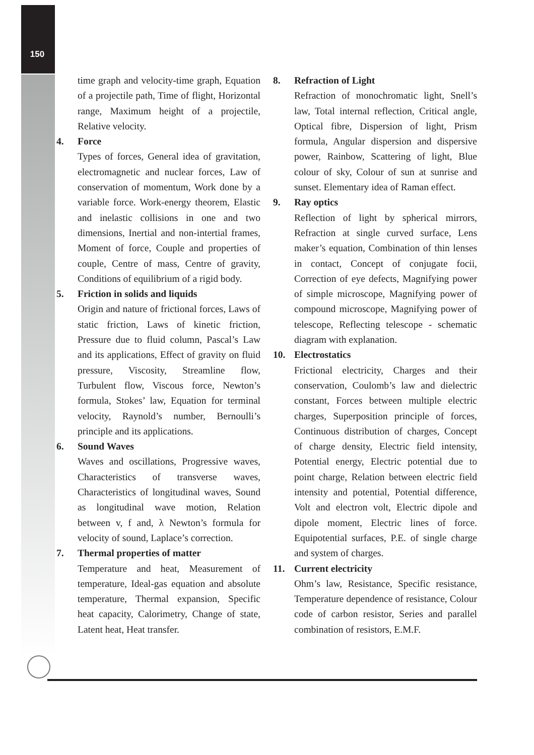150
time graph and velocity-time graph, Equation of a projectile path, Time of flight, Horizontal range, Maximum height of a projectile, Relative velocity.
4. Force
Types of forces, General idea of gravitation, electromagnetic and nuclear forces, Law of conservation of momentum, Work done by a variable force. Work-energy theorem, Elastic and inelastic collisions in one and two dimensions, Inertial and non-intertial frames, Moment of force, Couple and properties of couple, Centre of mass, Centre of gravity, Conditions of equilibrium of a rigid body.
5. Friction in solids and liquids
Origin and nature of frictional forces, Laws of static friction, Laws of kinetic friction, Pressure due to fluid column, Pascal’s Law and its applications, Effect of gravity on fluid pressure, Viscosity, Streamline flow, Turbulent flow, Viscous force, Newton’s formula, Stokes’ law, Equation for terminal velocity, Raynold’s number, Bernoulli’s principle and its applications.
6. Sound Waves
Waves and oscillations, Progressive waves, Characteristics of transverse waves, Characteristics of longitudinal waves, Sound as longitudinal wave motion, Relation between v, f and, λ Newton’s formula for velocity of sound, Laplace’s correction.
7. Thermal properties of matter
Temperature and heat, Measurement of temperature, Ideal-gas equation and absolute temperature, Thermal expansion, Specific heat capacity, Calorimetry, Change of state, Latent heat, Heat transfer.
8. Refraction of Light
Refraction of monochromatic light, Snell’s law, Total internal reflection, Critical angle, Optical fibre, Dispersion of light, Prism formula, Angular dispersion and dispersive power, Rainbow, Scattering of light, Blue colour of sky, Colour of sun at sunrise and sunset. Elementary idea of Raman effect.
9. Ray optics
Reflection of light by spherical mirrors, Refraction at single curved surface, Lens maker’s equation, Combination of thin lenses in contact, Concept of conjugate focii, Correction of eye defects, Magnifying power of simple microscope, Magnifying power of compound microscope, Magnifying power of telescope, Reflecting telescope - schematic diagram with explanation.
10. Electrostatics
Frictional electricity, Charges and their conservation, Coulomb’s law and dielectric constant, Forces between multiple electric charges, Superposition principle of forces, Continuous distribution of charges, Concept of charge density, Electric field intensity, Potential energy, Electric potential due to point charge, Relation between electric field intensity and potential, Potential difference, Volt and electron volt, Electric dipole and dipole moment, Electric lines of force. Equipotential surfaces, P.E. of single charge and system of charges.
11. Current electricity
Ohm’s law, Resistance, Specific resistance, Temperature dependence of resistance, Colour code of carbon resistor, Series and parallel combination of resistors, E.M.F.